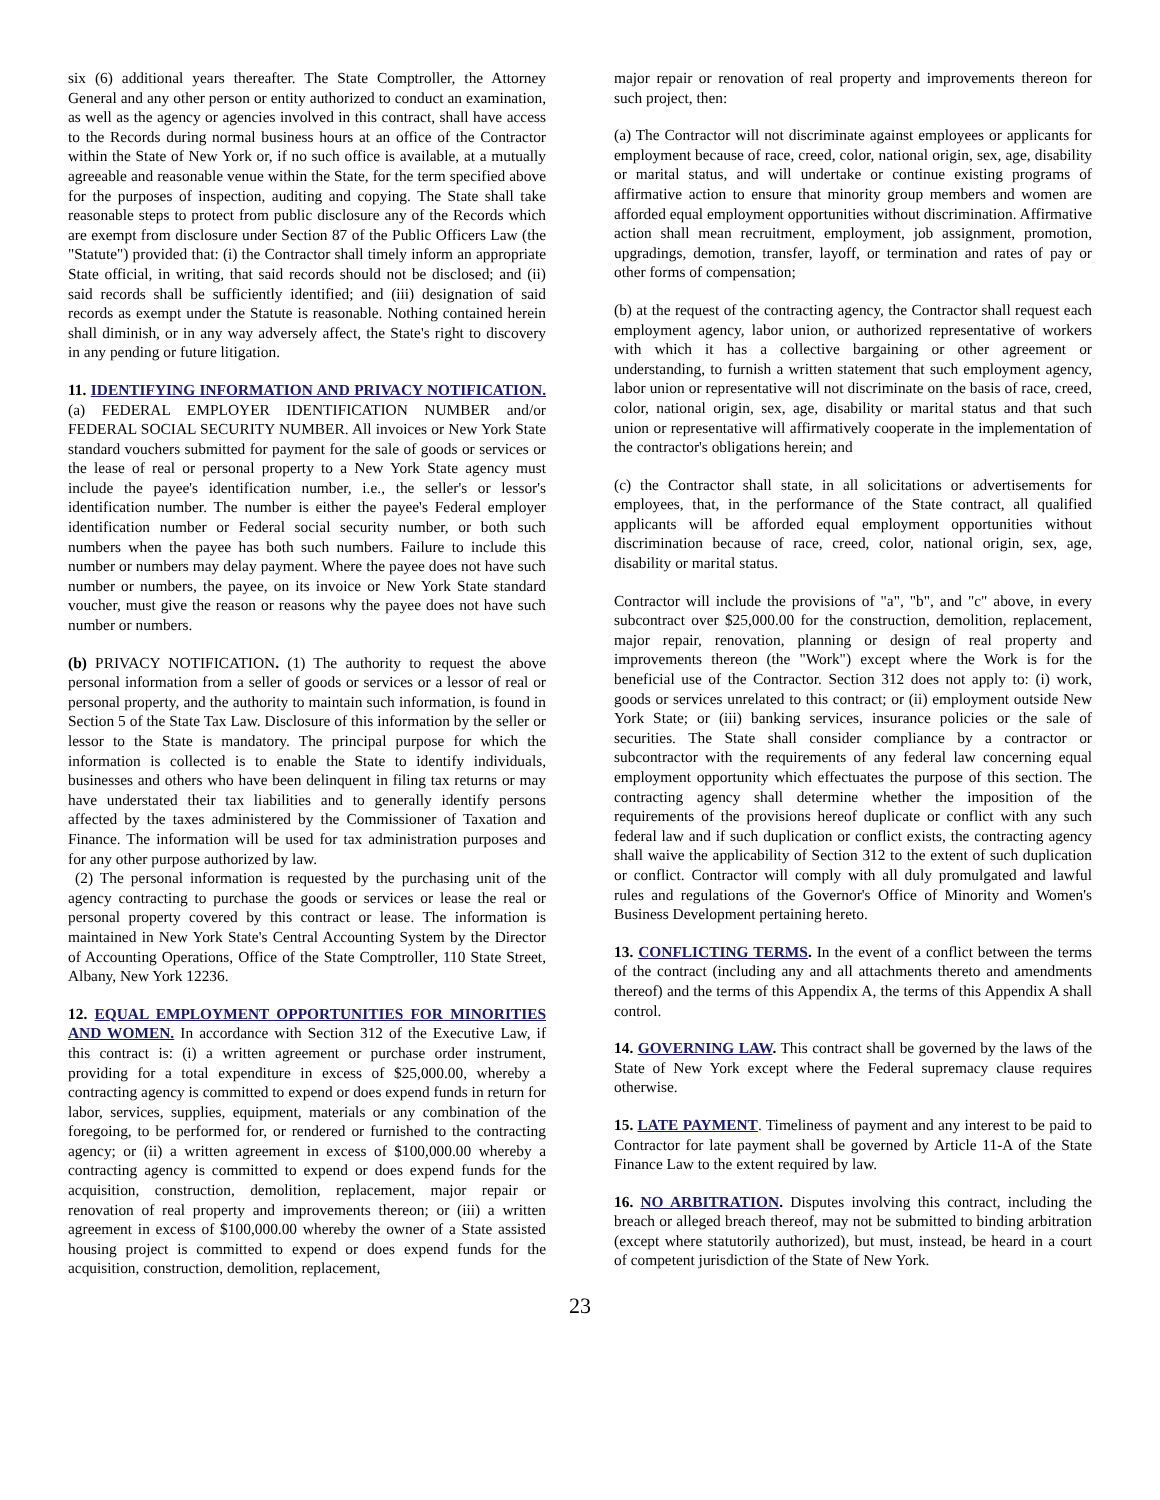six (6) additional years thereafter. The State Comptroller, the Attorney General and any other person or entity authorized to conduct an examination, as well as the agency or agencies involved in this contract, shall have access to the Records during normal business hours at an office of the Contractor within the State of New York or, if no such office is available, at a mutually agreeable and reasonable venue within the State, for the term specified above for the purposes of inspection, auditing and copying. The State shall take reasonable steps to protect from public disclosure any of the Records which are exempt from disclosure under Section 87 of the Public Officers Law (the "Statute") provided that: (i) the Contractor shall timely inform an appropriate State official, in writing, that said records should not be disclosed; and (ii) said records shall be sufficiently identified; and (iii) designation of said records as exempt under the Statute is reasonable. Nothing contained herein shall diminish, or in any way adversely affect, the State's right to discovery in any pending or future litigation.
11. IDENTIFYING INFORMATION AND PRIVACY NOTIFICATION. (a) FEDERAL EMPLOYER IDENTIFICATION NUMBER and/or FEDERAL SOCIAL SECURITY NUMBER. All invoices or New York State standard vouchers submitted for payment for the sale of goods or services or the lease of real or personal property to a New York State agency must include the payee's identification number, i.e., the seller's or lessor's identification number. The number is either the payee's Federal employer identification number or Federal social security number, or both such numbers when the payee has both such numbers. Failure to include this number or numbers may delay payment. Where the payee does not have such number or numbers, the payee, on its invoice or New York State standard voucher, must give the reason or reasons why the payee does not have such number or numbers.
(b) PRIVACY NOTIFICATION. (1) The authority to request the above personal information from a seller of goods or services or a lessor of real or personal property, and the authority to maintain such information, is found in Section 5 of the State Tax Law. Disclosure of this information by the seller or lessor to the State is mandatory. The principal purpose for which the information is collected is to enable the State to identify individuals, businesses and others who have been delinquent in filing tax returns or may have understated their tax liabilities and to generally identify persons affected by the taxes administered by the Commissioner of Taxation and Finance. The information will be used for tax administration purposes and for any other purpose authorized by law.
(2) The personal information is requested by the purchasing unit of the agency contracting to purchase the goods or services or lease the real or personal property covered by this contract or lease. The information is maintained in New York State's Central Accounting System by the Director of Accounting Operations, Office of the State Comptroller, 110 State Street, Albany, New York 12236.
12. EQUAL EMPLOYMENT OPPORTUNITIES FOR MINORITIES AND WOMEN. In accordance with Section 312 of the Executive Law, if this contract is: (i) a written agreement or purchase order instrument, providing for a total expenditure in excess of $25,000.00, whereby a contracting agency is committed to expend or does expend funds in return for labor, services, supplies, equipment, materials or any combination of the foregoing, to be performed for, or rendered or furnished to the contracting agency; or (ii) a written agreement in excess of $100,000.00 whereby a contracting agency is committed to expend or does expend funds for the acquisition, construction, demolition, replacement, major repair or renovation of real property and improvements thereon; or (iii) a written agreement in excess of $100,000.00 whereby the owner of a State assisted housing project is committed to expend or does expend funds for the acquisition, construction, demolition, replacement,
major repair or renovation of real property and improvements thereon for such project, then:
(a) The Contractor will not discriminate against employees or applicants for employment because of race, creed, color, national origin, sex, age, disability or marital status, and will undertake or continue existing programs of affirmative action to ensure that minority group members and women are afforded equal employment opportunities without discrimination. Affirmative action shall mean recruitment, employment, job assignment, promotion, upgradings, demotion, transfer, layoff, or termination and rates of pay or other forms of compensation;
(b) at the request of the contracting agency, the Contractor shall request each employment agency, labor union, or authorized representative of workers with which it has a collective bargaining or other agreement or understanding, to furnish a written statement that such employment agency, labor union or representative will not discriminate on the basis of race, creed, color, national origin, sex, age, disability or marital status and that such union or representative will affirmatively cooperate in the implementation of the contractor's obligations herein; and
(c) the Contractor shall state, in all solicitations or advertisements for employees, that, in the performance of the State contract, all qualified applicants will be afforded equal employment opportunities without discrimination because of race, creed, color, national origin, sex, age, disability or marital status.
Contractor will include the provisions of "a", "b", and "c" above, in every subcontract over $25,000.00 for the construction, demolition, replacement, major repair, renovation, planning or design of real property and improvements thereon (the "Work") except where the Work is for the beneficial use of the Contractor. Section 312 does not apply to: (i) work, goods or services unrelated to this contract; or (ii) employment outside New York State; or (iii) banking services, insurance policies or the sale of securities. The State shall consider compliance by a contractor or subcontractor with the requirements of any federal law concerning equal employment opportunity which effectuates the purpose of this section. The contracting agency shall determine whether the imposition of the requirements of the provisions hereof duplicate or conflict with any such federal law and if such duplication or conflict exists, the contracting agency shall waive the applicability of Section 312 to the extent of such duplication or conflict. Contractor will comply with all duly promulgated and lawful rules and regulations of the Governor's Office of Minority and Women's Business Development pertaining hereto.
13. CONFLICTING TERMS. In the event of a conflict between the terms of the contract (including any and all attachments thereto and amendments thereof) and the terms of this Appendix A, the terms of this Appendix A shall control.
14. GOVERNING LAW. This contract shall be governed by the laws of the State of New York except where the Federal supremacy clause requires otherwise.
15. LATE PAYMENT. Timeliness of payment and any interest to be paid to Contractor for late payment shall be governed by Article 11-A of the State Finance Law to the extent required by law.
16. NO ARBITRATION. Disputes involving this contract, including the breach or alleged breach thereof, may not be submitted to binding arbitration (except where statutorily authorized), but must, instead, be heard in a court of competent jurisdiction of the State of New York.
23